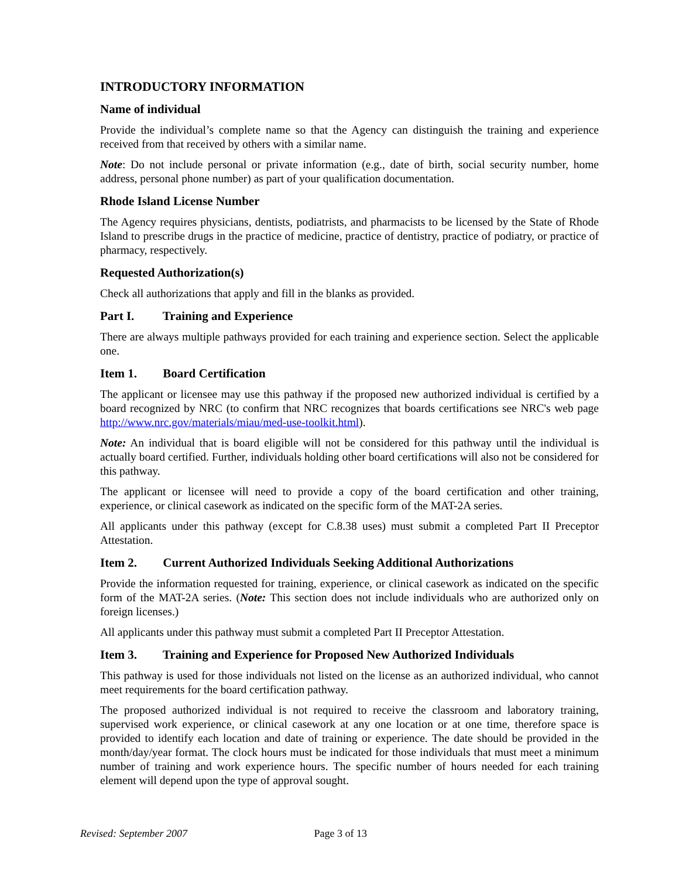INTRODUCTORY INFORMATION
Name of individual
Provide the individual’s complete name so that the Agency can distinguish the training and experience received from that received by others with a similar name.
Note: Do not include personal or private information (e.g., date of birth, social security number, home address, personal phone number) as part of your qualification documentation.
Rhode Island License Number
The Agency requires physicians, dentists, podiatrists, and pharmacists to be licensed by the State of Rhode Island to prescribe drugs in the practice of medicine, practice of dentistry, practice of podiatry, or practice of pharmacy, respectively.
Requested Authorization(s)
Check all authorizations that apply and fill in the blanks as provided.
Part I. Training and Experience
There are always multiple pathways provided for each training and experience section. Select the applicable one.
Item 1. Board Certification
The applicant or licensee may use this pathway if the proposed new authorized individual is certified by a board recognized by NRC (to confirm that NRC recognizes that boards certifications see NRC's web page http://www.nrc.gov/materials/miau/med-use-toolkit.html).
Note: An individual that is board eligible will not be considered for this pathway until the individual is actually board certified. Further, individuals holding other board certifications will also not be considered for this pathway.
The applicant or licensee will need to provide a copy of the board certification and other training, experience, or clinical casework as indicated on the specific form of the MAT-2A series.
All applicants under this pathway (except for C.8.38 uses) must submit a completed Part II Preceptor Attestation.
Item 2. Current Authorized Individuals Seeking Additional Authorizations
Provide the information requested for training, experience, or clinical casework as indicated on the specific form of the MAT-2A series. (Note: This section does not include individuals who are authorized only on foreign licenses.)
All applicants under this pathway must submit a completed Part II Preceptor Attestation.
Item 3. Training and Experience for Proposed New Authorized Individuals
This pathway is used for those individuals not listed on the license as an authorized individual, who cannot meet requirements for the board certification pathway.
The proposed authorized individual is not required to receive the classroom and laboratory training, supervised work experience, or clinical casework at any one location or at one time, therefore space is provided to identify each location and date of training or experience. The date should be provided in the month/day/year format. The clock hours must be indicated for those individuals that must meet a minimum number of training and work experience hours. The specific number of hours needed for each training element will depend upon the type of approval sought.
Revised: September 2007 Page 3 of 13